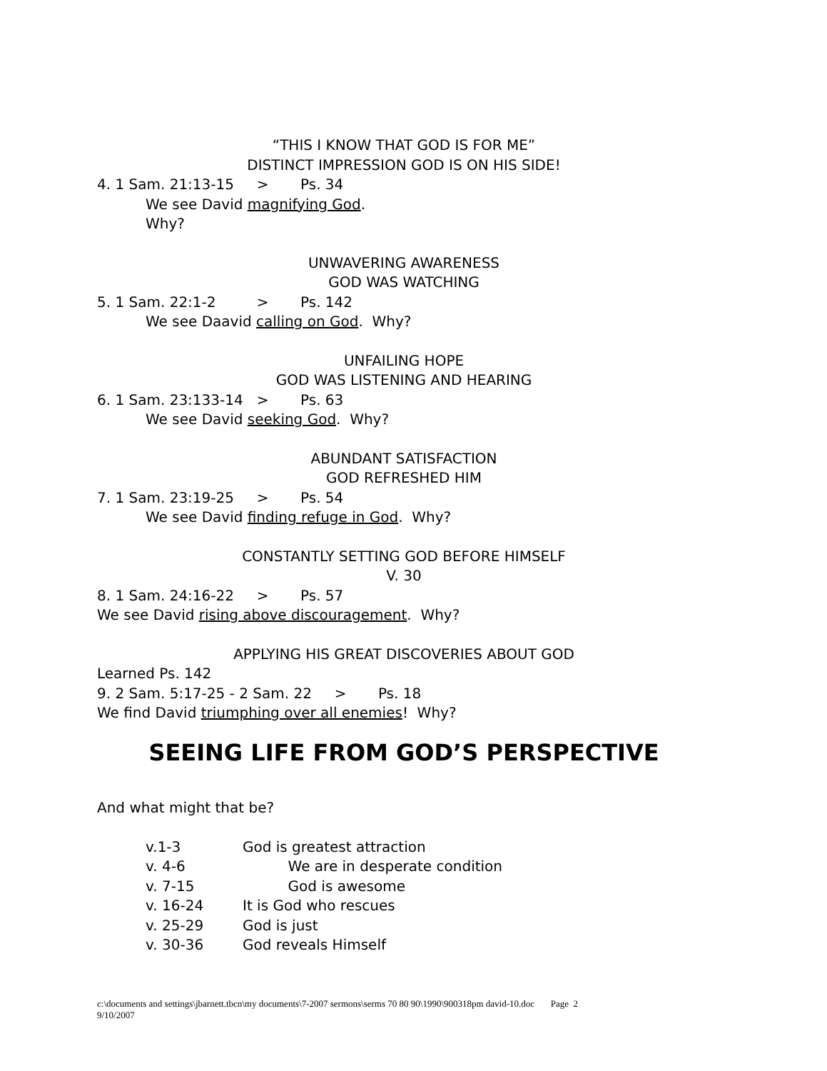“THIS I KNOW THAT GOD IS FOR ME”
DISTINCT IMPRESSION GOD IS ON HIS SIDE!
4. 1 Sam. 21:13-15 > Ps. 34
We see David magnifying God.
Why?
UNWAVERING AWARENESS
GOD WAS WATCHING
5. 1 Sam. 22:1-2 > Ps. 142
We see Daavid calling on God. Why?
UNFAILING HOPE
GOD WAS LISTENING AND HEARING
6. 1 Sam. 23:133-14 > Ps. 63
We see David seeking God. Why?
ABUNDANT SATISFACTION
GOD REFRESHED HIM
7. 1 Sam. 23:19-25 > Ps. 54
We see David finding refuge in God. Why?
CONSTANTLY SETTING GOD BEFORE HIMSELF
V. 30
8. 1 Sam. 24:16-22 > Ps. 57
We see David rising above discouragement. Why?
APPLYING HIS GREAT DISCOVERIES ABOUT GOD
Learned Ps. 142
9. 2 Sam. 5:17-25 - 2 Sam. 22 > Ps. 18
We find David triumphing over all enemies! Why?
SEEING LIFE FROM GOD’S PERSPECTIVE
And what might that be?
v.1-3 God is greatest attraction
v. 4-6 We are in desperate condition
v. 7-15 God is awesome
v. 16-24 It is God who rescues
v. 25-29 God is just
v. 30-36 God reveals Himself
c:\documents and settings\jbarnett.tbcn\my documents\7-2007 sermons\serms 70 80 90\1990\900318pm david-10.doc Page 2
9/10/2007